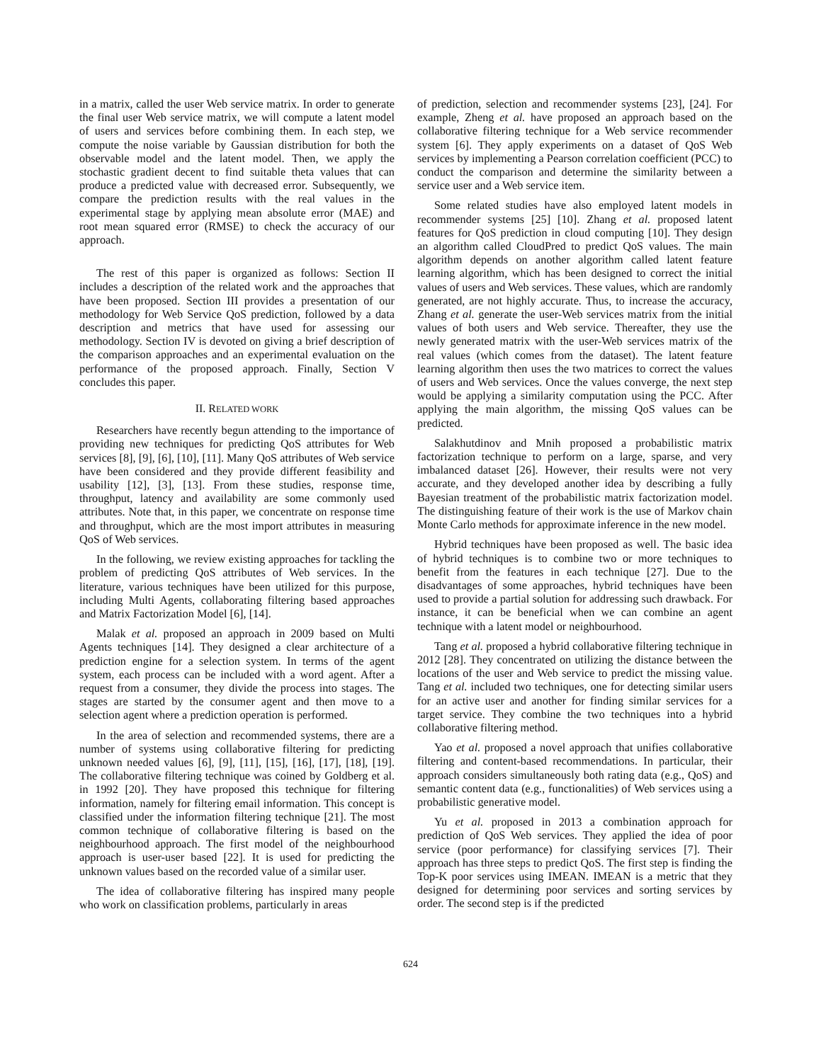in a matrix, called the user Web service matrix. In order to generate the final user Web service matrix, we will compute a latent model of users and services before combining them. In each step, we compute the noise variable by Gaussian distribution for both the observable model and the latent model. Then, we apply the stochastic gradient decent to find suitable theta values that can produce a predicted value with decreased error. Subsequently, we compare the prediction results with the real values in the experimental stage by applying mean absolute error (MAE) and root mean squared error (RMSE) to check the accuracy of our approach.
The rest of this paper is organized as follows: Section II includes a description of the related work and the approaches that have been proposed. Section III provides a presentation of our methodology for Web Service QoS prediction, followed by a data description and metrics that have used for assessing our methodology. Section IV is devoted on giving a brief description of the comparison approaches and an experimental evaluation on the performance of the proposed approach. Finally, Section V concludes this paper.
II. RELATED WORK
Researchers have recently begun attending to the importance of providing new techniques for predicting QoS attributes for Web services [8], [9], [6], [10], [11]. Many QoS attributes of Web service have been considered and they provide different feasibility and usability [12], [3], [13]. From these studies, response time, throughput, latency and availability are some commonly used attributes. Note that, in this paper, we concentrate on response time and throughput, which are the most import attributes in measuring QoS of Web services.
In the following, we review existing approaches for tackling the problem of predicting QoS attributes of Web services. In the literature, various techniques have been utilized for this purpose, including Multi Agents, collaborating filtering based approaches and Matrix Factorization Model [6], [14].
Malak et al. proposed an approach in 2009 based on Multi Agents techniques [14]. They designed a clear architecture of a prediction engine for a selection system. In terms of the agent system, each process can be included with a word agent. After a request from a consumer, they divide the process into stages. The stages are started by the consumer agent and then move to a selection agent where a prediction operation is performed.
In the area of selection and recommended systems, there are a number of systems using collaborative filtering for predicting unknown needed values [6], [9], [11], [15], [16], [17], [18], [19]. The collaborative filtering technique was coined by Goldberg et al. in 1992 [20]. They have proposed this technique for filtering information, namely for filtering email information. This concept is classified under the information filtering technique [21]. The most common technique of collaborative filtering is based on the neighbourhood approach. The first model of the neighbourhood approach is user-user based [22]. It is used for predicting the unknown values based on the recorded value of a similar user.
The idea of collaborative filtering has inspired many people who work on classification problems, particularly in areas
of prediction, selection and recommender systems [23], [24]. For example, Zheng et al. have proposed an approach based on the collaborative filtering technique for a Web service recommender system [6]. They apply experiments on a dataset of QoS Web services by implementing a Pearson correlation coefficient (PCC) to conduct the comparison and determine the similarity between a service user and a Web service item.
Some related studies have also employed latent models in recommender systems [25] [10]. Zhang et al. proposed latent features for QoS prediction in cloud computing [10]. They design an algorithm called CloudPred to predict QoS values. The main algorithm depends on another algorithm called latent feature learning algorithm, which has been designed to correct the initial values of users and Web services. These values, which are randomly generated, are not highly accurate. Thus, to increase the accuracy, Zhang et al. generate the user-Web services matrix from the initial values of both users and Web service. Thereafter, they use the newly generated matrix with the user-Web services matrix of the real values (which comes from the dataset). The latent feature learning algorithm then uses the two matrices to correct the values of users and Web services. Once the values converge, the next step would be applying a similarity computation using the PCC. After applying the main algorithm, the missing QoS values can be predicted.
Salakhutdinov and Mnih proposed a probabilistic matrix factorization technique to perform on a large, sparse, and very imbalanced dataset [26]. However, their results were not very accurate, and they developed another idea by describing a fully Bayesian treatment of the probabilistic matrix factorization model. The distinguishing feature of their work is the use of Markov chain Monte Carlo methods for approximate inference in the new model.
Hybrid techniques have been proposed as well. The basic idea of hybrid techniques is to combine two or more techniques to benefit from the features in each technique [27]. Due to the disadvantages of some approaches, hybrid techniques have been used to provide a partial solution for addressing such drawback. For instance, it can be beneficial when we can combine an agent technique with a latent model or neighbourhood.
Tang et al. proposed a hybrid collaborative filtering technique in 2012 [28]. They concentrated on utilizing the distance between the locations of the user and Web service to predict the missing value. Tang et al. included two techniques, one for detecting similar users for an active user and another for finding similar services for a target service. They combine the two techniques into a hybrid collaborative filtering method.
Yao et al. proposed a novel approach that unifies collaborative filtering and content-based recommendations. In particular, their approach considers simultaneously both rating data (e.g., QoS) and semantic content data (e.g., functionalities) of Web services using a probabilistic generative model.
Yu et al. proposed in 2013 a combination approach for prediction of QoS Web services. They applied the idea of poor service (poor performance) for classifying services [7]. Their approach has three steps to predict QoS. The first step is finding the Top-K poor services using IMEAN. IMEAN is a metric that they designed for determining poor services and sorting services by order. The second step is if the predicted
624